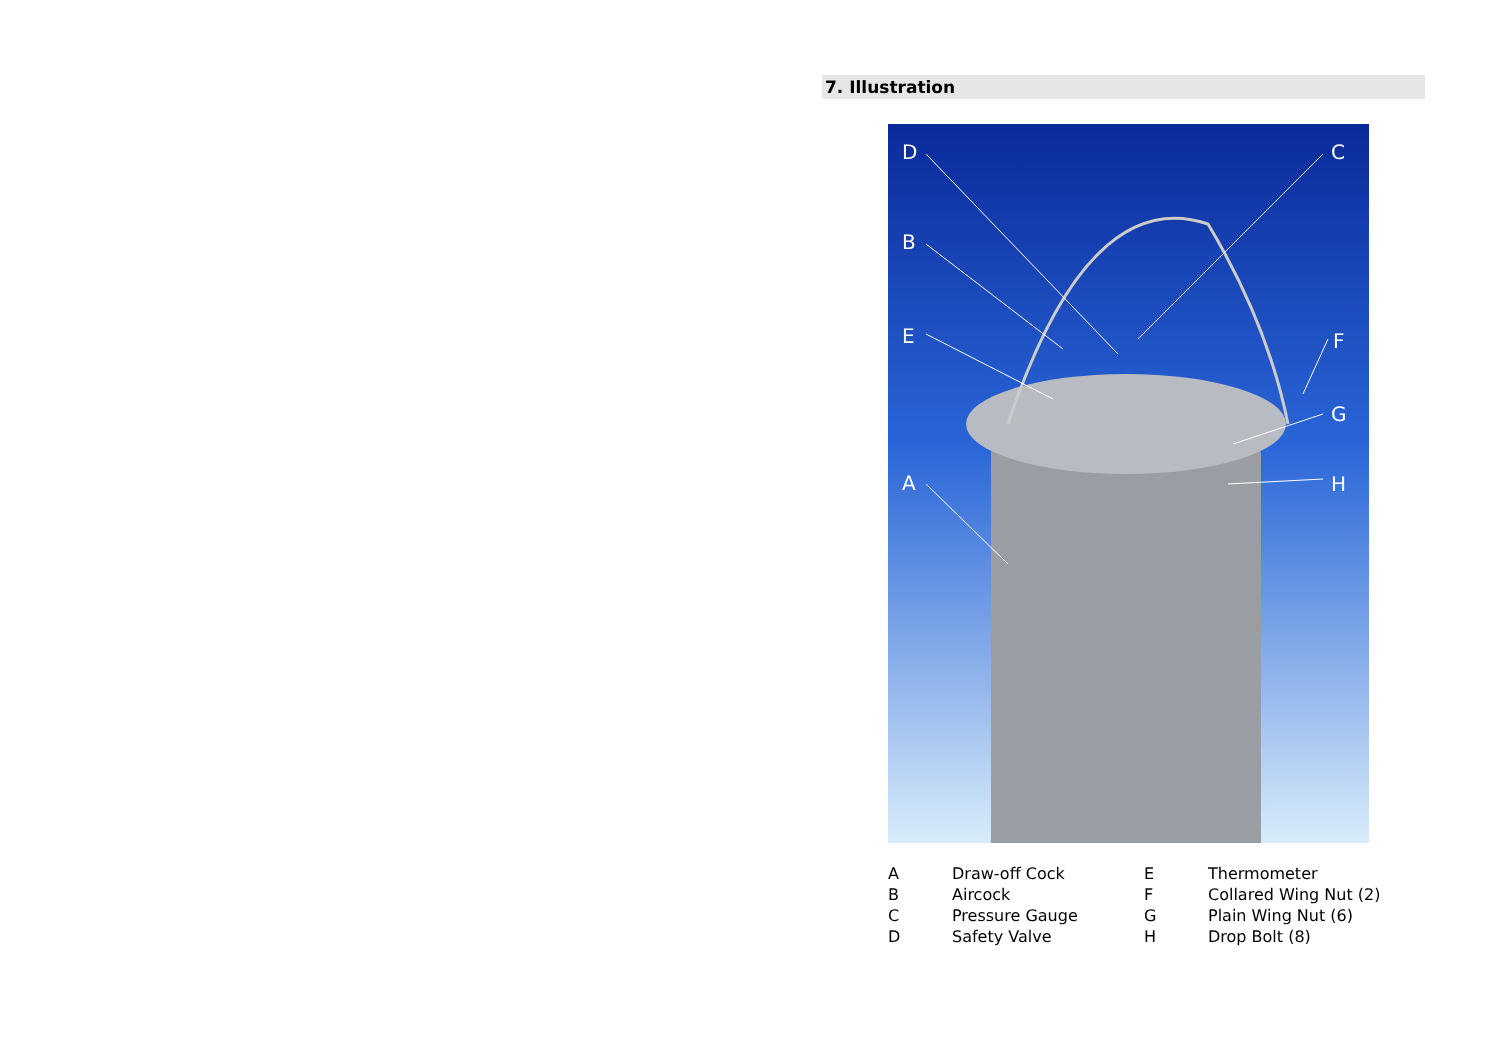7. Illustration
D C
B
E F
G
H A
A
Draw-off Cock
E
Thermometer
B
Aircock
F
Collared Wing Nut (2)
C
Pressure Gauge
G
Plain Wing Nut (6)
D
Safety Valve
H
Drop Bolt (8)